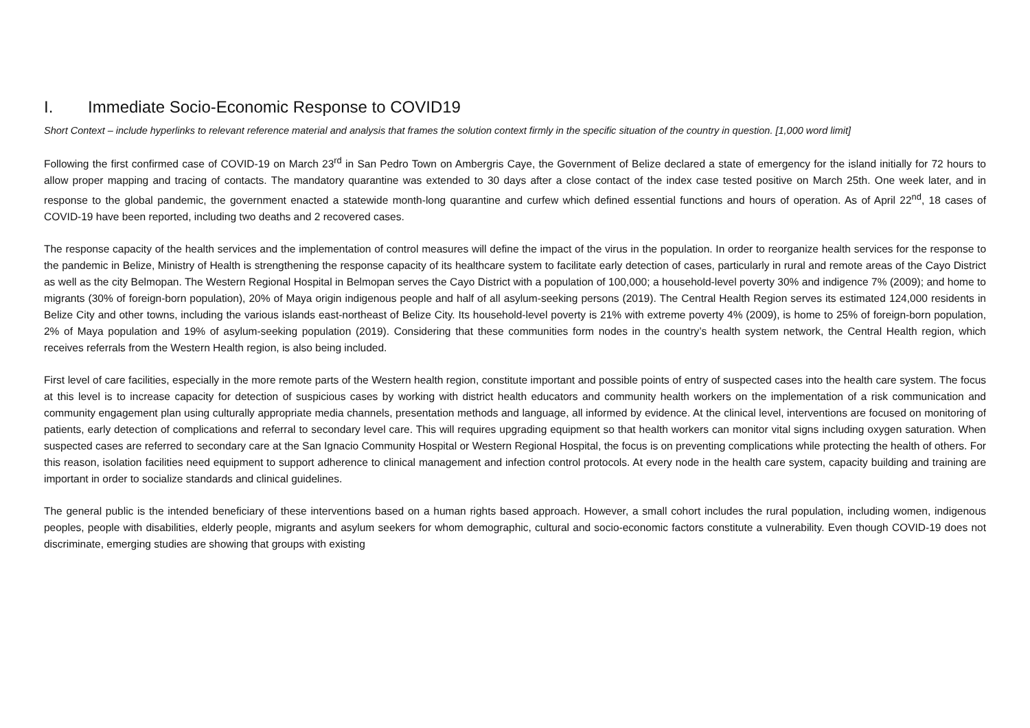I. Immediate Socio-Economic Response to COVID19
Short Context – include hyperlinks to relevant reference material and analysis that frames the solution context firmly in the specific situation of the country in question. [1,000 word limit]
Following the first confirmed case of COVID-19 on March 23<sup>rd</sup> in San Pedro Town on Ambergris Caye, the Government of Belize declared a state of emergency for the island initially for 72 hours to allow proper mapping and tracing of contacts. The mandatory quarantine was extended to 30 days after a close contact of the index case tested positive on March 25th. One week later, and in response to the global pandemic, the government enacted a statewide month-long quarantine and curfew which defined essential functions and hours of operation. As of April 22<sup>nd</sup>, 18 cases of COVID-19 have been reported, including two deaths and 2 recovered cases.
The response capacity of the health services and the implementation of control measures will define the impact of the virus in the population. In order to reorganize health services for the response to the pandemic in Belize, Ministry of Health is strengthening the response capacity of its healthcare system to facilitate early detection of cases, particularly in rural and remote areas of the Cayo District as well as the city Belmopan. The Western Regional Hospital in Belmopan serves the Cayo District with a population of 100,000; a household-level poverty 30% and indigence 7% (2009); and home to migrants (30% of foreign-born population), 20% of Maya origin indigenous people and half of all asylum-seeking persons (2019). The Central Health Region serves its estimated 124,000 residents in Belize City and other towns, including the various islands east-northeast of Belize City. Its household-level poverty is 21% with extreme poverty 4% (2009), is home to 25% of foreign-born population, 2% of Maya population and 19% of asylum-seeking population (2019). Considering that these communities form nodes in the country’s health system network, the Central Health region, which receives referrals from the Western Health region, is also being included.
First level of care facilities, especially in the more remote parts of the Western health region, constitute important and possible points of entry of suspected cases into the health care system. The focus at this level is to increase capacity for detection of suspicious cases by working with district health educators and community health workers on the implementation of a risk communication and community engagement plan using culturally appropriate media channels, presentation methods and language, all informed by evidence. At the clinical level, interventions are focused on monitoring of patients, early detection of complications and referral to secondary level care. This will requires upgrading equipment so that health workers can monitor vital signs including oxygen saturation. When suspected cases are referred to secondary care at the San Ignacio Community Hospital or Western Regional Hospital, the focus is on preventing complications while protecting the health of others. For this reason, isolation facilities need equipment to support adherence to clinical management and infection control protocols. At every node in the health care system, capacity building and training are important in order to socialize standards and clinical guidelines.
The general public is the intended beneficiary of these interventions based on a human rights based approach. However, a small cohort includes the rural population, including women, indigenous peoples, people with disabilities, elderly people, migrants and asylum seekers for whom demographic, cultural and socio-economic factors constitute a vulnerability. Even though COVID-19 does not discriminate, emerging studies are showing that groups with existing